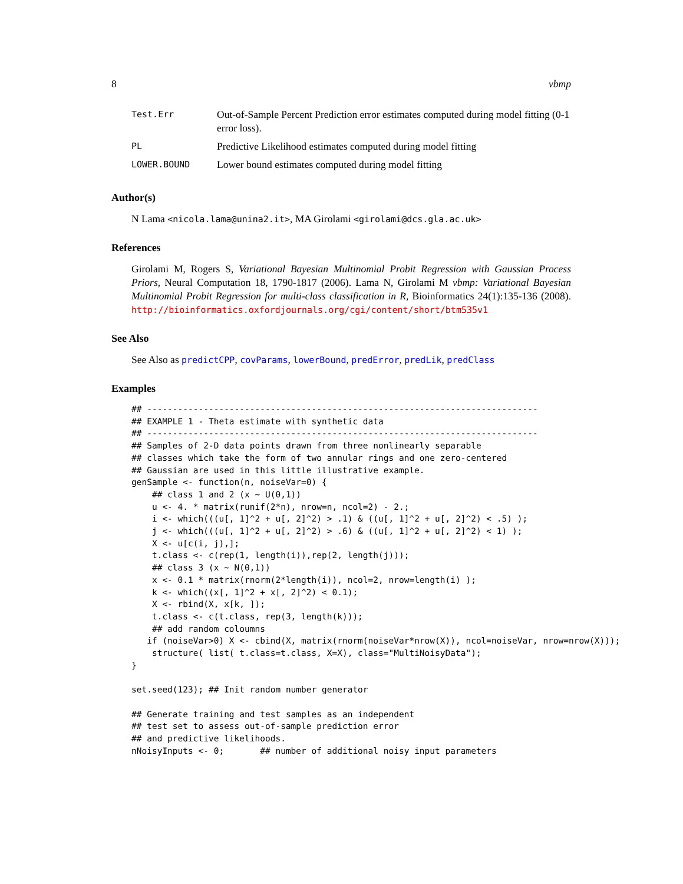8 vbmp
| Test.Err | Out-of-Sample Percent Prediction error estimates computed during model fitting (0-1 error loss). |
| PL | Predictive Likelihood estimates computed during model fitting |
| LOWER.BOUND | Lower bound estimates computed during model fitting |
Author(s)
N Lama <nicola.lama@unina2.it>, MA Girolami <girolami@dcs.gla.ac.uk>
References
Girolami M, Rogers S, Variational Bayesian Multinomial Probit Regression with Gaussian Process Priors, Neural Computation 18, 1790-1817 (2006). Lama N, Girolami M vbmp: Variational Bayesian Multinomial Probit Regression for multi-class classification in R, Bioinformatics 24(1):135-136 (2008). http://bioinformatics.oxfordjournals.org/cgi/content/short/btm535v1
See Also
See Also as predictCPP, covParams, lowerBound, predError, predLik, predClass
Examples
## ----------------------------------------------------------------------------
## EXAMPLE 1 - Theta estimate with synthetic data
## ----------------------------------------------------------------------------
## Samples of 2-D data points drawn from three nonlinearly separable
## classes which take the form of two annular rings and one zero-centered
## Gaussian are used in this little illustrative example.
genSample <- function(n, noiseVar=0) {
    ## class 1 and 2 (x ~ U(0,1))
    u <- 4. * matrix(runif(2*n), nrow=n, ncol=2) - 2.;
    i <- which(((u[, 1]^2 + u[, 2]^2) > .1) & ((u[, 1]^2 + u[, 2]^2) < .5) );
    j <- which(((u[, 1]^2 + u[, 2]^2) > .6) & ((u[, 1]^2 + u[, 2]^2) < 1) );
    X <- u[c(i, j),];
    t.class <- c(rep(1, length(i)),rep(2, length(j)));
    ## class 3 (x ~ N(0,1))
    x <- 0.1 * matrix(rnorm(2*length(i)), ncol=2, nrow=length(i) );
    k <- which((x[, 1]^2 + x[, 2]^2) < 0.1);
    X <- rbind(X, x[k, ]);
    t.class <- c(t.class, rep(3, length(k)));
    ## add random coloumns
   if (noiseVar>0) X <- cbind(X, matrix(rnorm(noiseVar*nrow(X)), ncol=noiseVar, nrow=nrow(X)));
    structure( list( t.class=t.class, X=X), class="MultiNoisyData");
}

set.seed(123); ## Init random number generator

## Generate training and test samples as an independent
## test set to assess out-of-sample prediction error
## and predictive likelihoods.
nNoisyInputs <- 0;       ## number of additional noisy input parameters